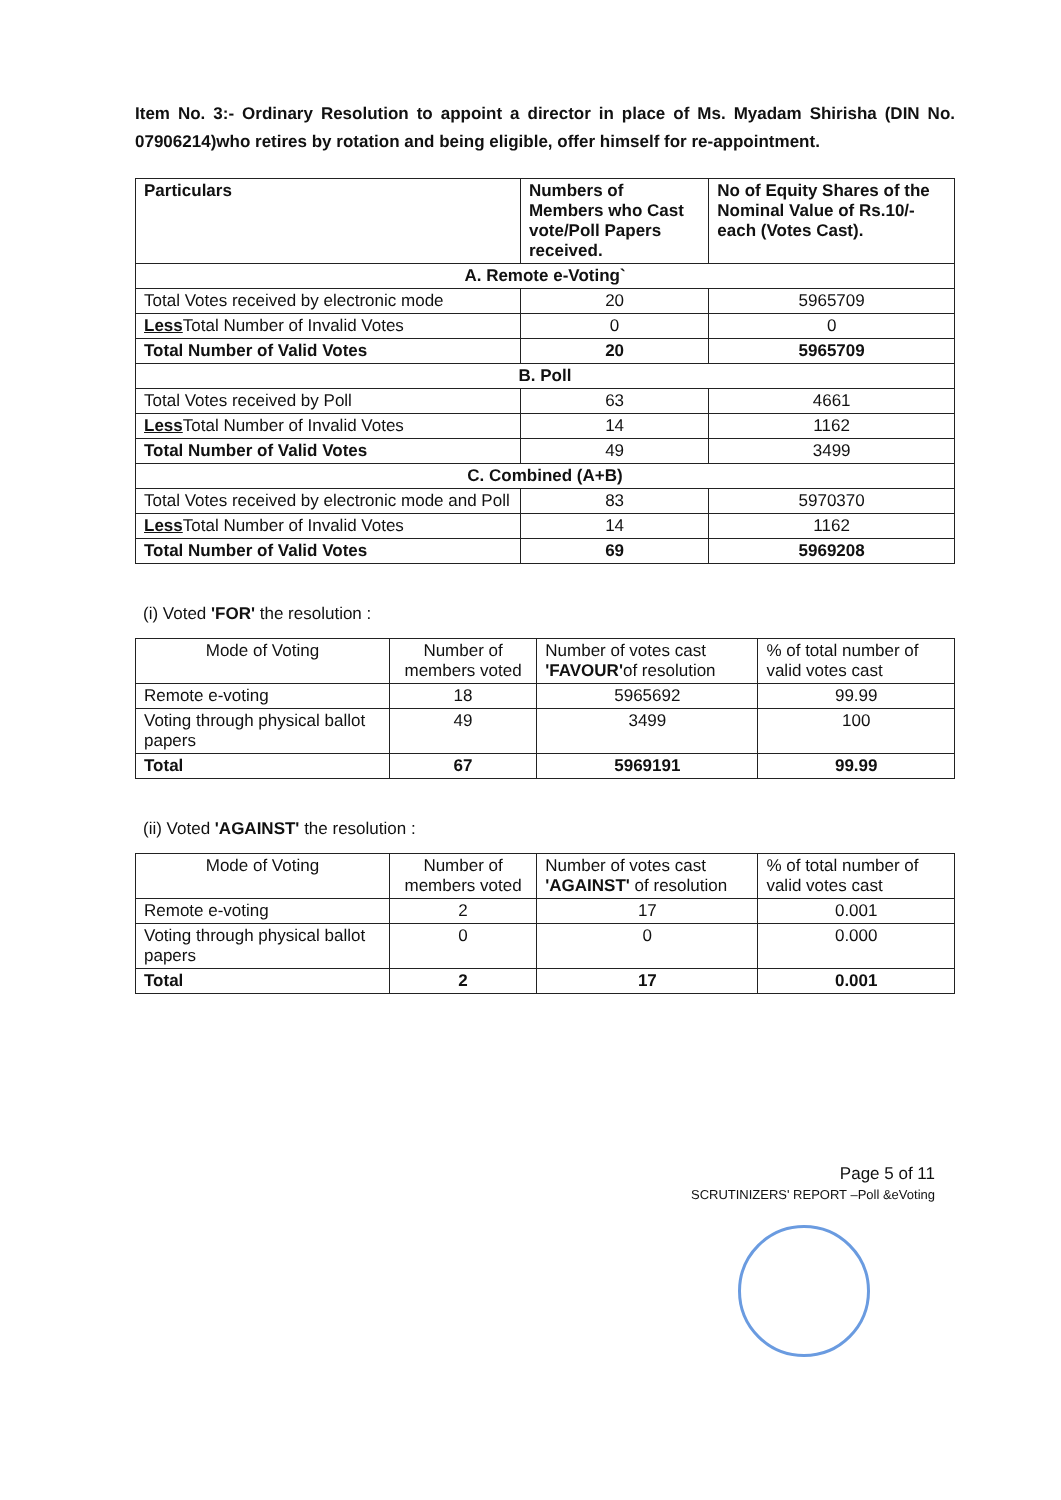Item No. 3:- Ordinary Resolution to appoint a director in place of Ms. Myadam Shirisha (DIN No. 07906214)who retires by rotation and being eligible, offer himself for re-appointment.
| Particulars | Numbers of Members who Cast vote/Poll Papers received. | No of Equity Shares of the Nominal Value of Rs.10/- each (Votes Cast). |
| --- | --- | --- |
| A. Remote e-Voting` | | |
| Total Votes received by electronic mode | 20 | 5965709 |
| Less Total Number of Invalid Votes | 0 | 0 |
| Total Number of Valid Votes | 20 | 5965709 |
| B. Poll | | |
| Total Votes received by Poll | 63 | 4661 |
| Less Total Number of Invalid Votes | 14 | 1162 |
| Total Number of Valid Votes | 49 | 3499 |
| C. Combined (A+B) | | |
| Total Votes received by electronic mode and Poll | 83 | 5970370 |
| Less Total Number of Invalid Votes | 14 | 1162 |
| Total Number of Valid Votes | 69 | 5969208 |
(i) Voted 'FOR' the resolution :
| Mode of Voting | Number of members voted | Number of votes cast 'FAVOUR' of resolution | % of total number of valid votes cast |
| --- | --- | --- | --- |
| Remote e-voting | 18 | 5965692 | 99.99 |
| Voting through physical ballot papers | 49 | 3499 | 100 |
| Total | 67 | 5969191 | 99.99 |
(ii) Voted 'AGAINST' the resolution :
| Mode of Voting | Number of members voted | Number of votes cast 'AGAINST' of resolution | % of total number of valid votes cast |
| --- | --- | --- | --- |
| Remote e-voting | 2 | 17 | 0.001 |
| Voting through physical ballot papers | 0 | 0 | 0.000 |
| Total | 2 | 17 | 0.001 |
Page 5 of 11
SCRUTINIZERS' REPORT –Poll &eVoting